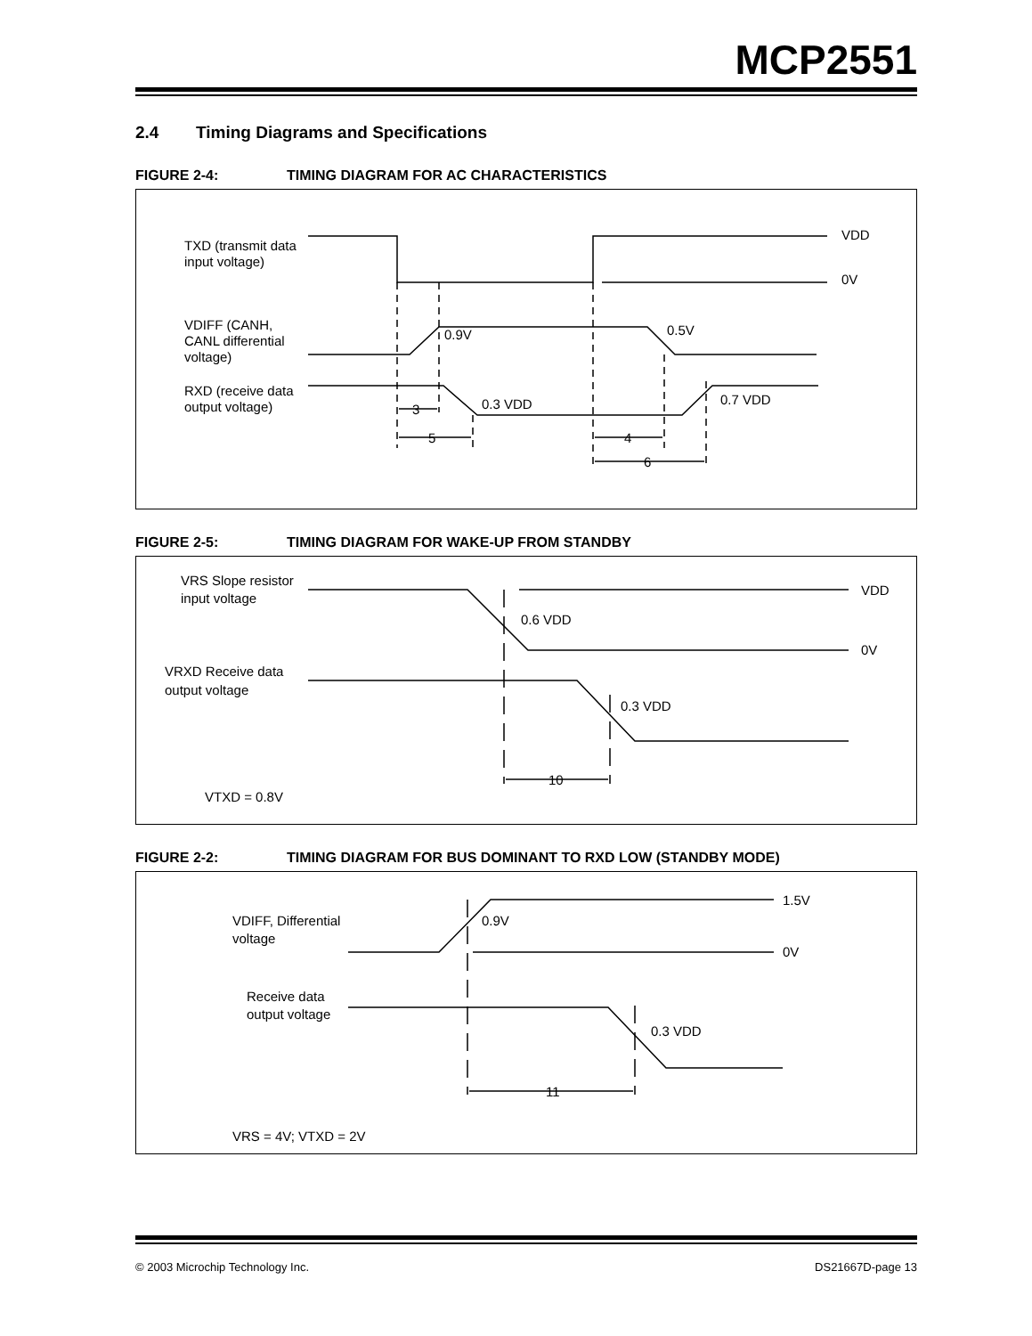MCP2551
2.4 Timing Diagrams and Specifications
FIGURE 2-4: TIMING DIAGRAM FOR AC CHARACTERISTICS
TXD (transmit data
input voltage)
VDIFF (CANH,
CANL differential
voltage)
RXD (receive data
output voltage)
VDD
0V
0.9V
0.5V
0.3 VDD
0.7 VDD
3
5
4
6
FIGURE 2-5: TIMING DIAGRAM FOR WAKE-UP FROM STANDBY
VRS Slope resistor
input voltage
VRXD Receive data
output voltage
VDD
0V
0.6 VDD
0.3 VDD
10
VTXD = 0.8V
FIGURE 2-2: TIMING DIAGRAM FOR BUS DOMINANT TO RXD LOW (STANDBY MODE)
VDIFF, Differential
voltage
Receive data
output voltage
1.5V
0V
0.9V
0.3 VDD
11
VRS = 4V; VTXD = 2V
© 2003 Microchip Technology Inc. DS21667D-page 13